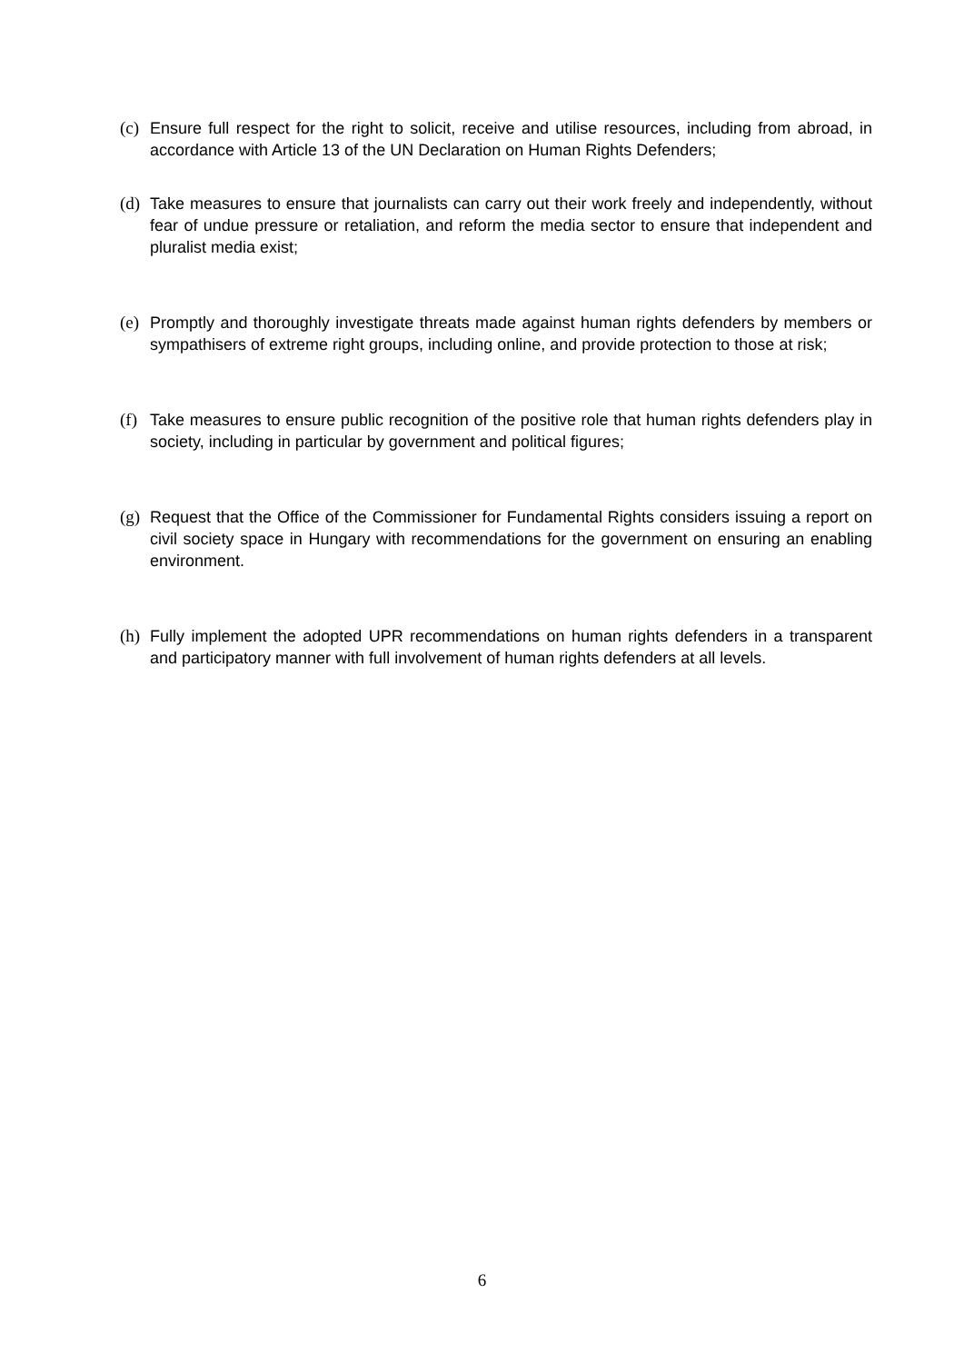(c)
Ensure full respect for the right to solicit, receive and utilise resources, including from abroad, in accordance with Article 13 of the UN Declaration on Human Rights Defenders;
(d)
Take measures to ensure that journalists can carry out their work freely and independently, without fear of undue pressure or retaliation, and reform the media sector to ensure that independent and pluralist media exist;
(e)
Promptly and thoroughly investigate threats made against human rights defenders by members or sympathisers of extreme right groups, including online, and provide protection to those at risk;
(f)
Take measures to ensure public recognition of the positive role that human rights defenders play in society, including in particular by government and political figures;
(g)
Request that the Office of the Commissioner for Fundamental Rights considers issuing a report on civil society space in Hungary with recommendations for the government on ensuring an enabling environment.
(h)
Fully implement the adopted UPR recommendations on human rights defenders in a transparent and participatory manner with full involvement of human rights defenders at all levels.
6